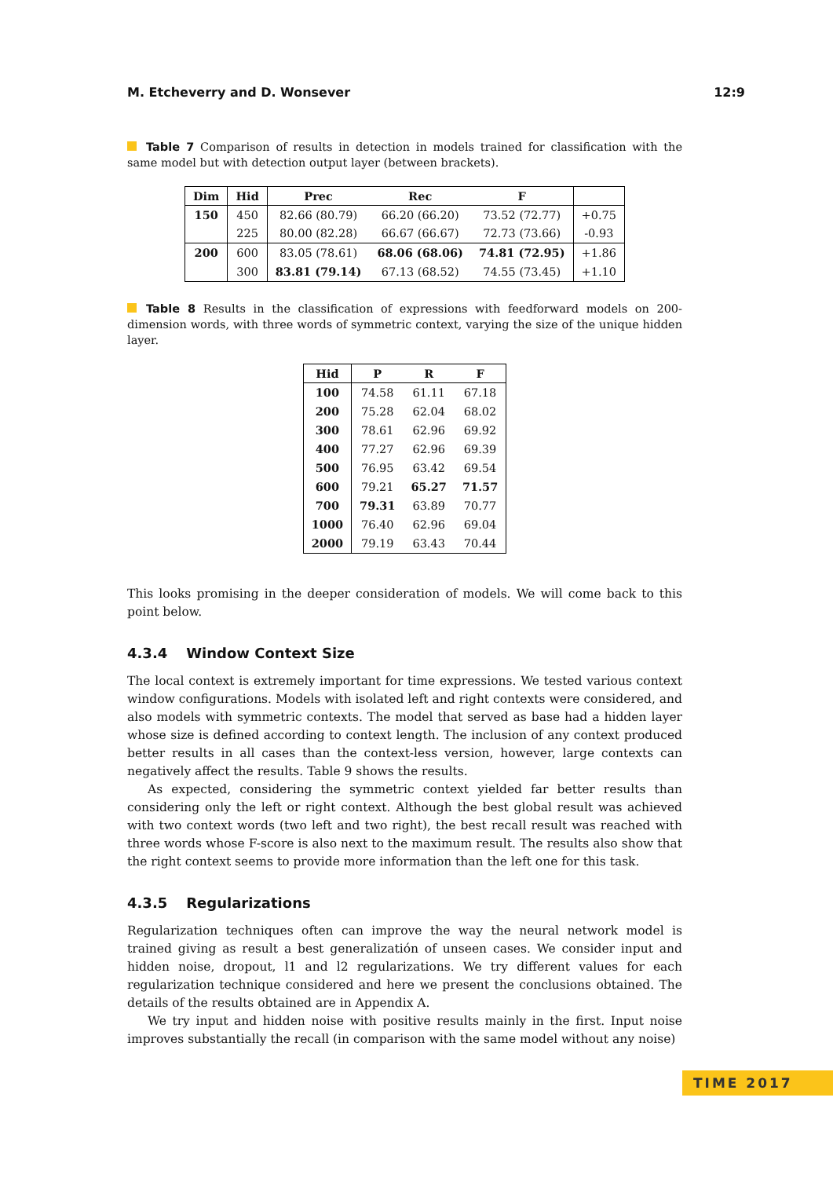M. Etcheverry and D. Wonsever 12:9
Table 7 Comparison of results in detection in models trained for classification with the same model but with detection output layer (between brackets).
| Dim | Hid | Prec | Rec | F | |
| --- | --- | --- | --- | --- | --- |
| 150 | 450 | 82.66 (80.79) | 66.20 (66.20) | 73.52 (72.77) | +0.75 |
| | 225 | 80.00 (82.28) | 66.67 (66.67) | 72.73 (73.66) | -0.93 |
| 200 | 600 | 83.05 (78.61) | 68.06 (68.06) | 74.81 (72.95) | +1.86 |
| | 300 | 83.81 (79.14) | 67.13 (68.52) | 74.55 (73.45) | +1.10 |
Table 8 Results in the classification of expressions with feedforward models on 200-dimension words, with three words of symmetric context, varying the size of the unique hidden layer.
| Hid | P | R | F |
| --- | --- | --- | --- |
| 100 | 74.58 | 61.11 | 67.18 |
| 200 | 75.28 | 62.04 | 68.02 |
| 300 | 78.61 | 62.96 | 69.92 |
| 400 | 77.27 | 62.96 | 69.39 |
| 500 | 76.95 | 63.42 | 69.54 |
| 600 | 79.21 | 65.27 | 71.57 |
| 700 | 79.31 | 63.89 | 70.77 |
| 1000 | 76.40 | 62.96 | 69.04 |
| 2000 | 79.19 | 63.43 | 70.44 |
This looks promising in the deeper consideration of models. We will come back to this point below.
4.3.4 Window Context Size
The local context is extremely important for time expressions. We tested various context window configurations. Models with isolated left and right contexts were considered, and also models with symmetric contexts. The model that served as base had a hidden layer whose size is defined according to context length. The inclusion of any context produced better results in all cases than the context-less version, however, large contexts can negatively affect the results. Table 9 shows the results.
As expected, considering the symmetric context yielded far better results than considering only the left or right context. Although the best global result was achieved with two context words (two left and two right), the best recall result was reached with three words whose F-score is also next to the maximum result. The results also show that the right context seems to provide more information than the left one for this task.
4.3.5 Regularizations
Regularization techniques often can improve the way the neural network model is trained giving as result a best generalizatión of unseen cases. We consider input and hidden noise, dropout, l1 and l2 regularizations. We try different values for each regularization technique considered and here we present the conclusions obtained. The details of the results obtained are in Appendix A.
We try input and hidden noise with positive results mainly in the first. Input noise improves substantially the recall (in comparison with the same model without any noise)
TIME 2017